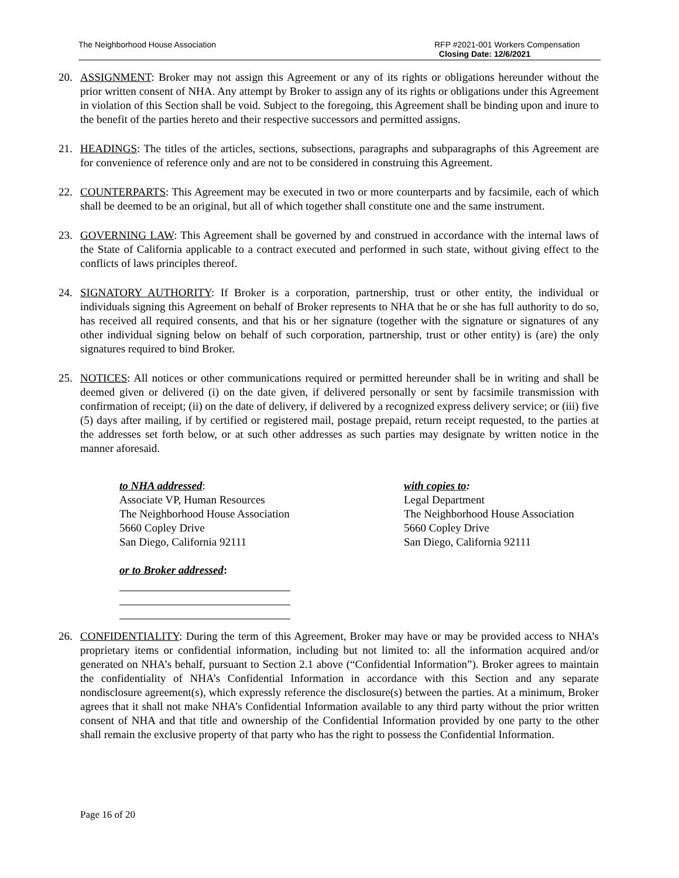The Neighborhood House Association
RFP #2021-001 Workers Compensation
Closing Date: 12/6/2021
20. ASSIGNMENT: Broker may not assign this Agreement or any of its rights or obligations hereunder without the prior written consent of NHA. Any attempt by Broker to assign any of its rights or obligations under this Agreement in violation of this Section shall be void. Subject to the foregoing, this Agreement shall be binding upon and inure to the benefit of the parties hereto and their respective successors and permitted assigns.
21. HEADINGS: The titles of the articles, sections, subsections, paragraphs and subparagraphs of this Agreement are for convenience of reference only and are not to be considered in construing this Agreement.
22. COUNTERPARTS: This Agreement may be executed in two or more counterparts and by facsimile, each of which shall be deemed to be an original, but all of which together shall constitute one and the same instrument.
23. GOVERNING LAW: This Agreement shall be governed by and construed in accordance with the internal laws of the State of California applicable to a contract executed and performed in such state, without giving effect to the conflicts of laws principles thereof.
24. SIGNATORY AUTHORITY: If Broker is a corporation, partnership, trust or other entity, the individual or individuals signing this Agreement on behalf of Broker represents to NHA that he or she has full authority to do so, has received all required consents, and that his or her signature (together with the signature or signatures of any other individual signing below on behalf of such corporation, partnership, trust or other entity) is (are) the only signatures required to bind Broker.
25. NOTICES: All notices or other communications required or permitted hereunder shall be in writing and shall be deemed given or delivered (i) on the date given, if delivered personally or sent by facsimile transmission with confirmation of receipt; (ii) on the date of delivery, if delivered by a recognized express delivery service; or (iii) five (5) days after mailing, if by certified or registered mail, postage prepaid, return receipt requested, to the parties at the addresses set forth below, or at such other addresses as such parties may designate by written notice in the manner aforesaid.
to NHA addressed:
Associate VP, Human Resources
The Neighborhood House Association
5660 Copley Drive
San Diego, California 92111
or to Broker addressed:
with copies to:
Legal Department
The Neighborhood House Association
5660 Copley Drive
San Diego, California 92111
26. CONFIDENTIALITY: During the term of this Agreement, Broker may have or may be provided access to NHA’s proprietary items or confidential information, including but not limited to: all the information acquired and/or generated on NHA’s behalf, pursuant to Section 2.1 above (“Confidential Information”). Broker agrees to maintain the confidentiality of NHA’s Confidential Information in accordance with this Section and any separate nondisclosure agreement(s), which expressly reference the disclosure(s) between the parties. At a minimum, Broker agrees that it shall not make NHA’s Confidential Information available to any third party without the prior written consent of NHA and that title and ownership of the Confidential Information provided by one party to the other shall remain the exclusive property of that party who has the right to possess the Confidential Information.
Page 16 of 20